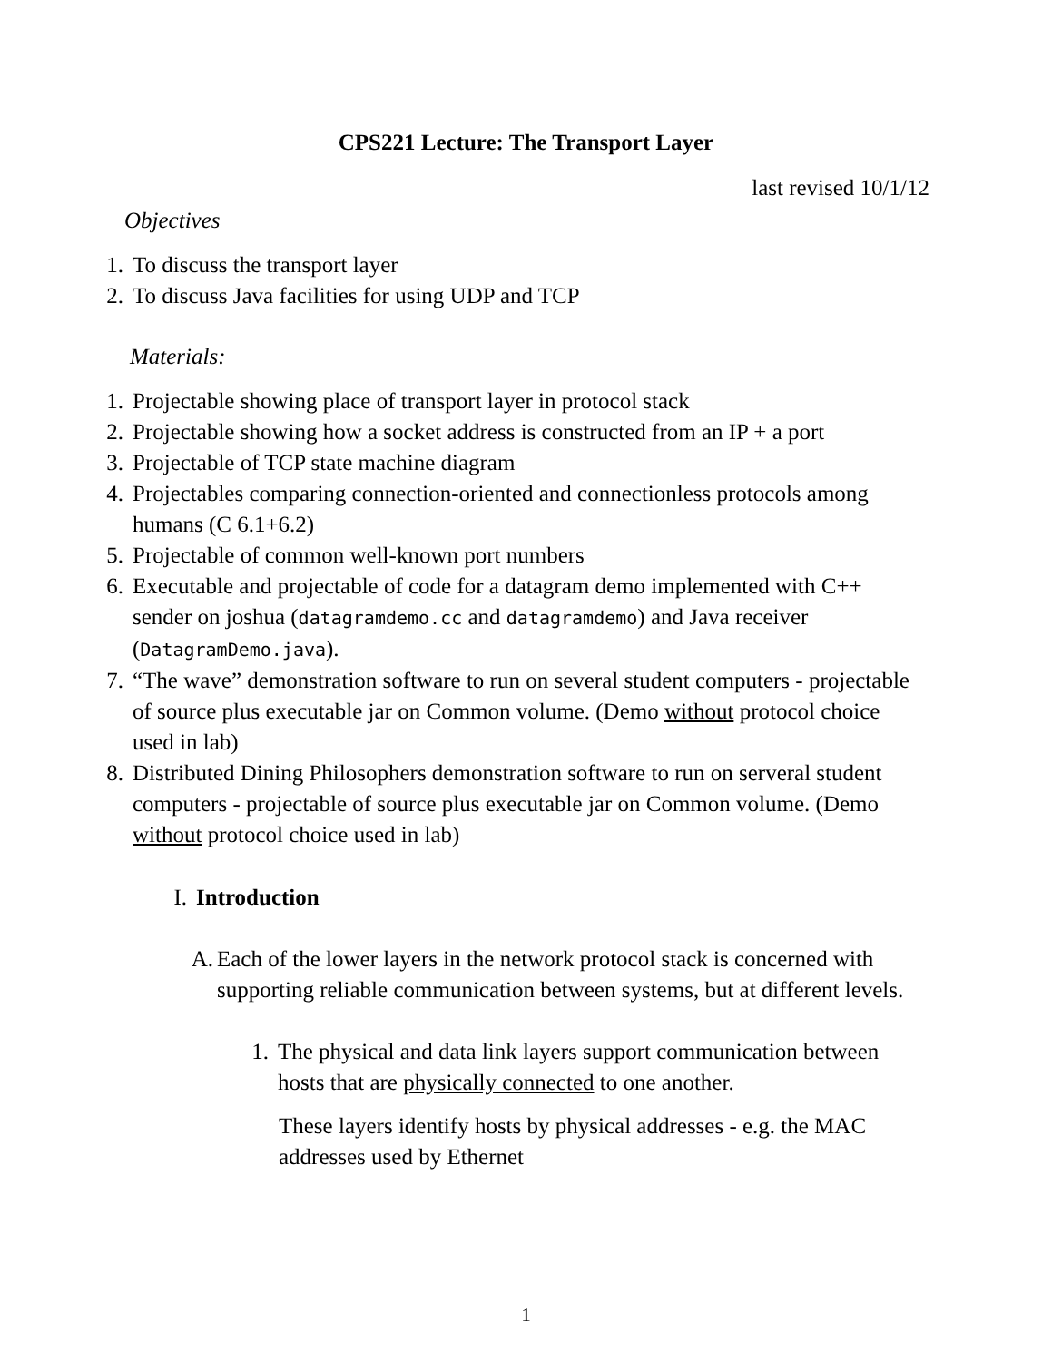CPS221 Lecture: The Transport Layer
last revised 10/1/12
Objectives
1. To discuss the transport layer
2. To discuss Java facilities for using UDP and TCP
Materials:
1. Projectable showing place of transport layer in protocol stack
2. Projectable showing how a socket address is constructed from an IP + a port
3. Projectable of TCP state machine diagram
4. Projectables comparing connection-oriented and connectionless protocols among humans (C 6.1+6.2)
5. Projectable of common well-known port numbers
6. Executable and projectable of code for a datagram demo implemented with C++ sender on joshua (datagramdemo.cc and datagramdemo) and Java receiver (DatagramDemo.java).
7. “The wave” demonstration software to run on several student computers - projectable of source plus executable jar on Common volume. (Demo without protocol choice used in lab)
8. Distributed Dining Philosophers demonstration software to run on serveral student computers - projectable of source plus executable jar on Common volume. (Demo without protocol choice used in lab)
I. Introduction
A. Each of the lower layers in the network protocol stack is concerned with supporting reliable communication between systems, but at different levels.
1. The physical and data link layers support communication between hosts that are physically connected to one another.
These layers identify hosts by physical addresses - e.g. the MAC addresses used by Ethernet
1